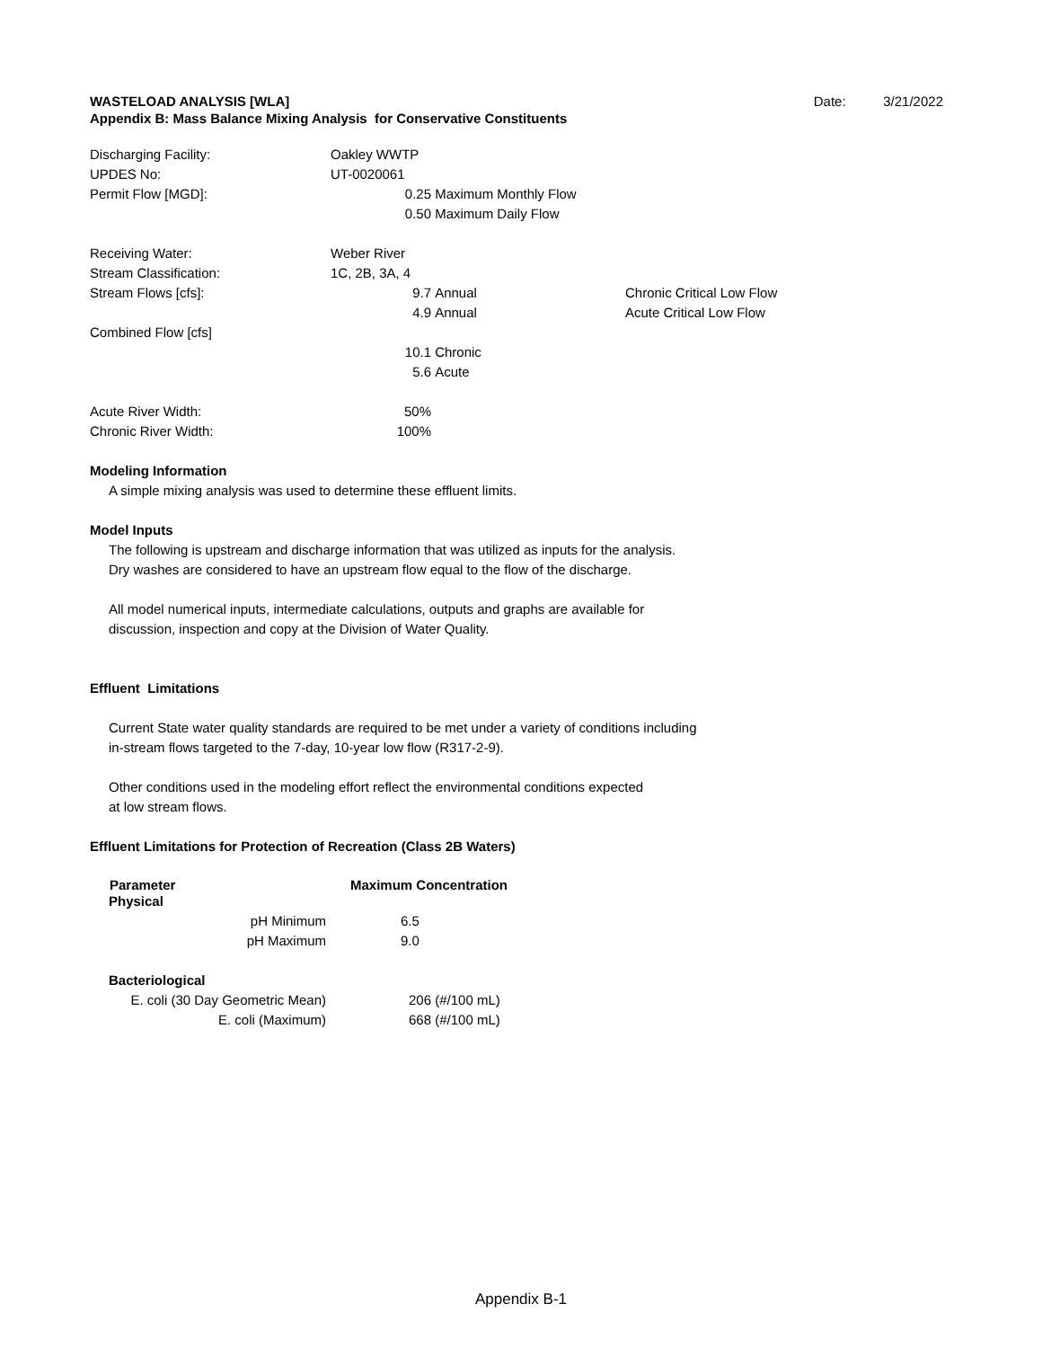WASTELOAD ANALYSIS [WLA] Date: 3/21/2022
Appendix B: Mass Balance Mixing Analysis for Conservative Constituents
| Discharging Facility: | Oakley WWTP | | |
| UPDES No: | UT-0020061 | | |
| Permit Flow [MGD]: | 0.25 | Maximum Monthly Flow | |
| | 0.50 | Maximum Daily Flow | |
| Receiving Water: | Weber River | | |
| Stream Classification: | 1C, 2B, 3A, 4 | | |
| Stream Flows [cfs]: | 9.7 | Annual | Chronic Critical Low Flow |
| | 4.9 | Annual | Acute Critical Low Flow |
| Combined Flow [cfs] | | | |
| | 10.1 | Chronic | |
| | 5.6 | Acute | |
| Acute River Width: | 50% | | |
| Chronic River Width: | 100% | | |
Modeling Information
A simple mixing analysis was used to determine these effluent limits.
Model Inputs
The following is upstream and discharge information that was utilized as inputs for the analysis.
Dry washes are considered to have an upstream flow equal to the flow of the discharge.
All model numerical inputs, intermediate calculations, outputs and graphs are available for
discussion, inspection and copy at the Division of Water Quality.
Effluent Limitations
Current State water quality standards are required to be met under a variety of conditions including
in-stream flows targeted to the 7-day, 10-year low flow (R317-2-9).
Other conditions used in the modeling effort reflect the environmental conditions expected
at low stream flows.
Effluent Limitations for Protection of Recreation (Class 2B Waters)
| Parameter | Maximum Concentration |
| --- | --- |
| Physical | |
| pH Minimum | 6.5 |
| pH Maximum | 9.0 |
| Bacteriological | |
| E. coli (30 Day Geometric Mean) | 206 (#/100 mL) |
| E. coli (Maximum) | 668 (#/100 mL) |
Appendix B-1